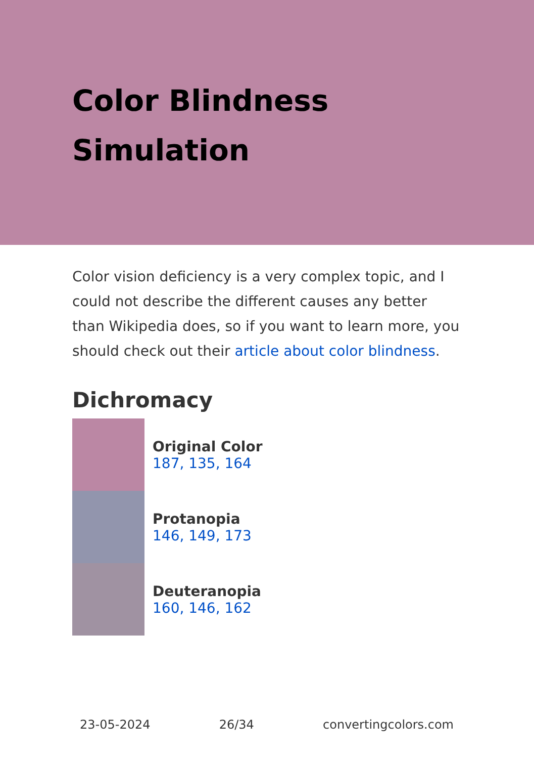Color Blindness Simulation
Color vision deficiency is a very complex topic, and I could not describe the different causes any better than Wikipedia does, so if you want to learn more, you should check out their article about color blindness.
Dichromacy
Original Color
187, 135, 164
Protanopia
146, 149, 173
Deuteranopia
160, 146, 162
23-05-2024 26/34 convertingcolors.com